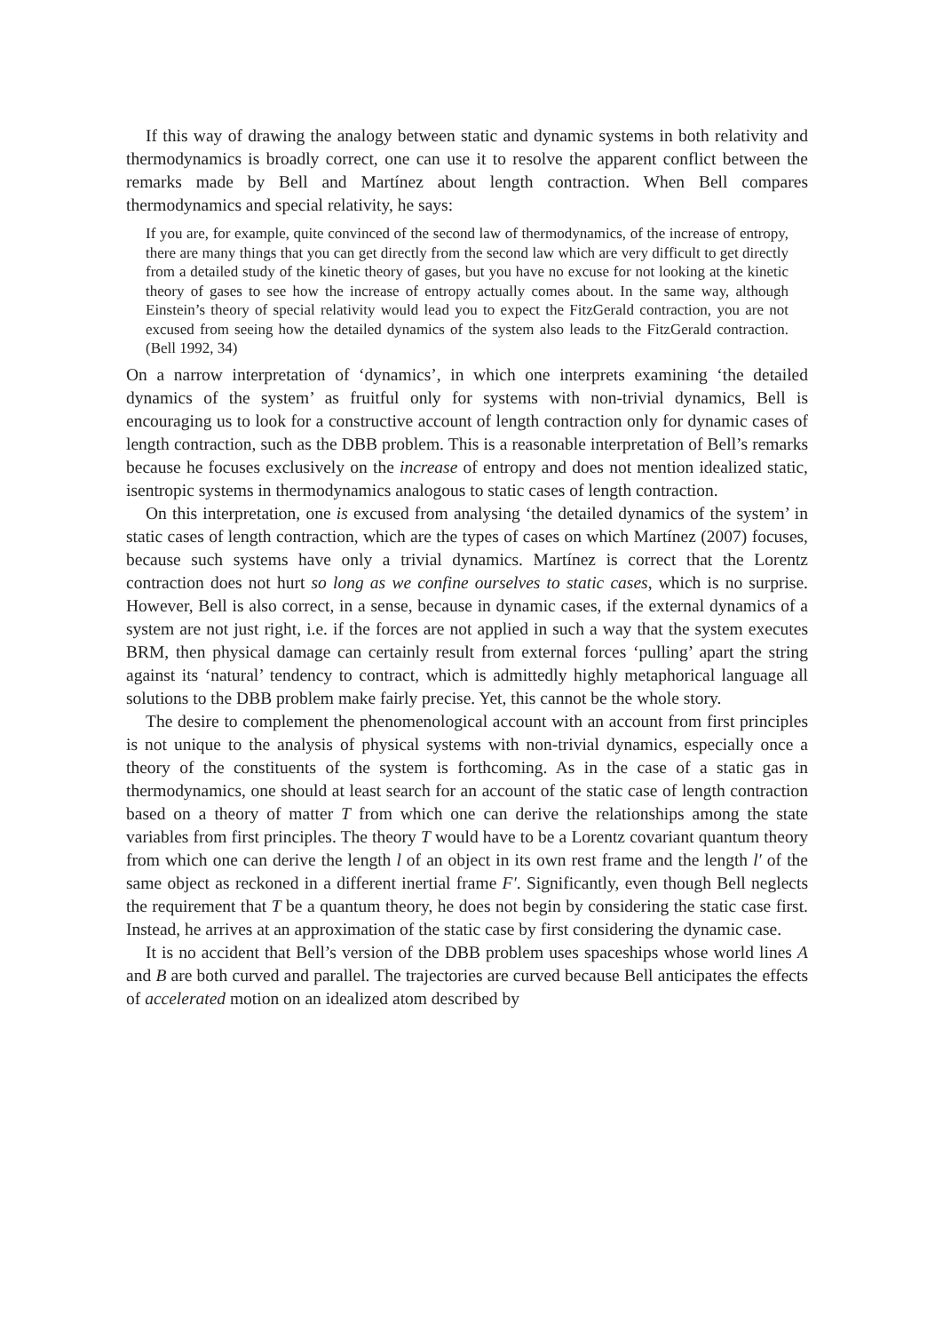If this way of drawing the analogy between static and dynamic systems in both relativity and thermodynamics is broadly correct, one can use it to resolve the apparent conflict between the remarks made by Bell and Martínez about length contraction. When Bell compares thermodynamics and special relativity, he says:
If you are, for example, quite convinced of the second law of thermodynamics, of the increase of entropy, there are many things that you can get directly from the second law which are very difficult to get directly from a detailed study of the kinetic theory of gases, but you have no excuse for not looking at the kinetic theory of gases to see how the increase of entropy actually comes about. In the same way, although Einstein’s theory of special relativity would lead you to expect the FitzGerald contraction, you are not excused from seeing how the detailed dynamics of the system also leads to the FitzGerald contraction. (Bell 1992, 34)
On a narrow interpretation of ‘dynamics’, in which one interprets examining ‘the detailed dynamics of the system’ as fruitful only for systems with non-trivial dynamics, Bell is encouraging us to look for a constructive account of length contraction only for dynamic cases of length contraction, such as the DBB problem. This is a reasonable interpretation of Bell’s remarks because he focuses exclusively on the increase of entropy and does not mention idealized static, isentropic systems in thermodynamics analogous to static cases of length contraction.
On this interpretation, one is excused from analysing ‘the detailed dynamics of the system’ in static cases of length contraction, which are the types of cases on which Martínez (2007) focuses, because such systems have only a trivial dynamics. Martínez is correct that the Lorentz contraction does not hurt so long as we confine ourselves to static cases, which is no surprise. However, Bell is also correct, in a sense, because in dynamic cases, if the external dynamics of a system are not just right, i.e. if the forces are not applied in such a way that the system executes BRM, then physical damage can certainly result from external forces ‘pulling’ apart the string against its ‘natural’ tendency to contract, which is admittedly highly metaphorical language all solutions to the DBB problem make fairly precise. Yet, this cannot be the whole story.
The desire to complement the phenomenological account with an account from first principles is not unique to the analysis of physical systems with non-trivial dynamics, especially once a theory of the constituents of the system is forthcoming. As in the case of a static gas in thermodynamics, one should at least search for an account of the static case of length contraction based on a theory of matter T from which one can derive the relationships among the state variables from first principles. The theory T would have to be a Lorentz covariant quantum theory from which one can derive the length l of an object in its own rest frame and the length l′ of the same object as reckoned in a different inertial frame F′. Significantly, even though Bell neglects the requirement that T be a quantum theory, he does not begin by considering the static case first. Instead, he arrives at an approximation of the static case by first considering the dynamic case.
It is no accident that Bell’s version of the DBB problem uses spaceships whose world lines A and B are both curved and parallel. The trajectories are curved because Bell anticipates the effects of accelerated motion on an idealized atom described by